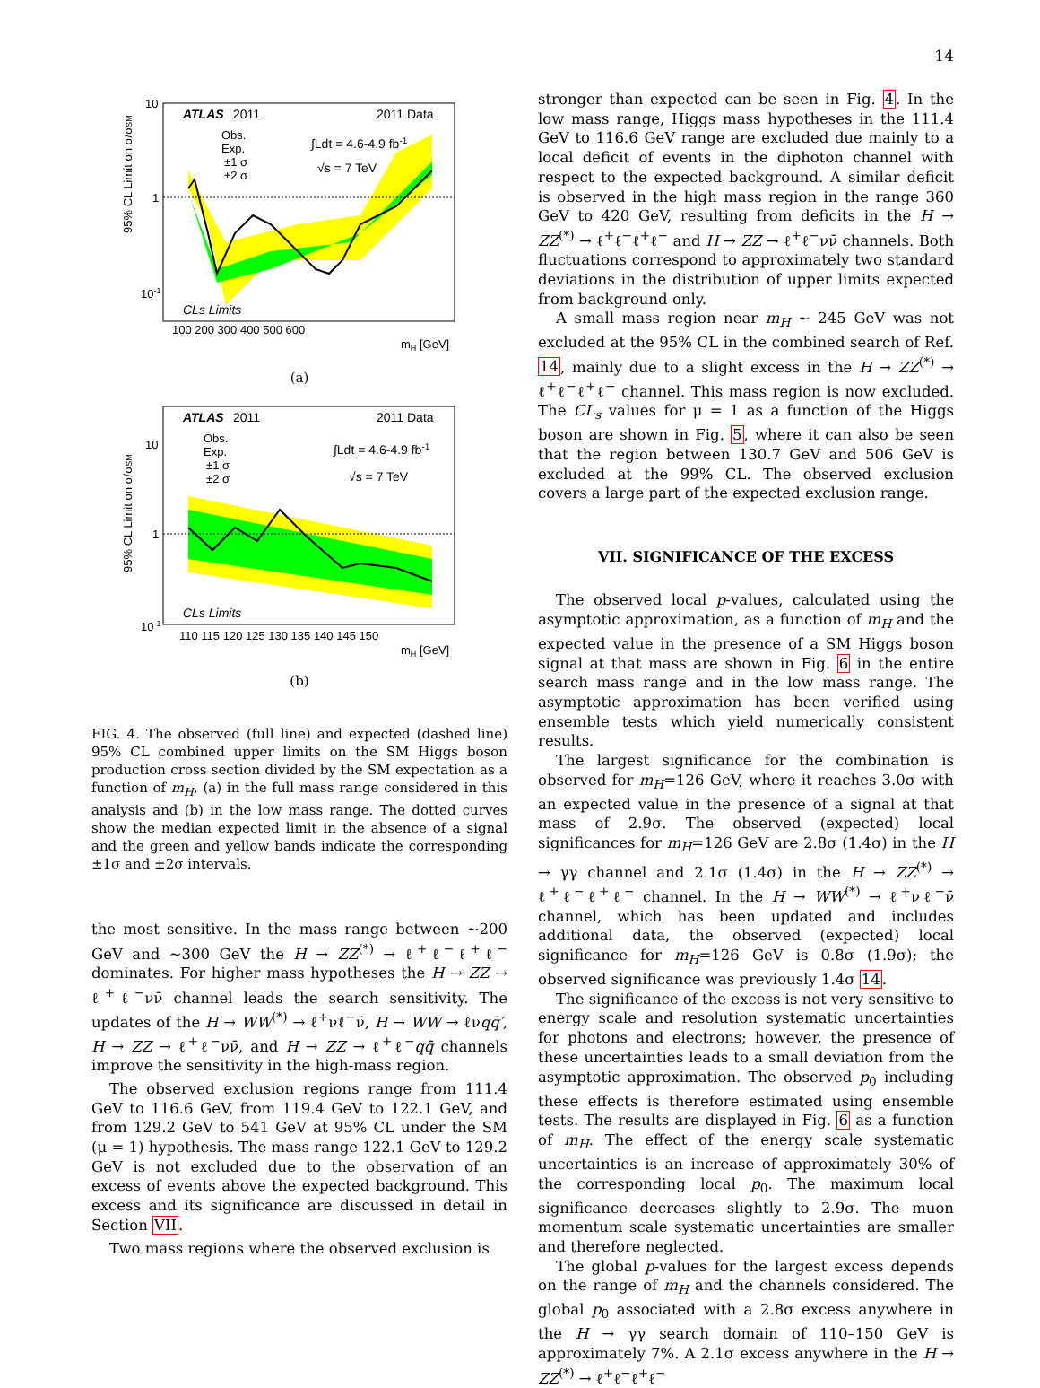14
ATLAS
2011
2011 Data
Obs.
Exp.
±1 σ
±2 σ
∫Ldt = 4.6-4.9 fb-1
√s = 7 TeV
CLs Limits
10
1
10-1
100 200 300 400 500 600
mH [GeV]
95% CL Limit on σ/σSM
(a)
ATLAS
2011
2011 Data
Obs.
Exp.
±1 σ
±2 σ
∫Ldt = 4.6-4.9 fb-1
√s = 7 TeV
CLs Limits
10
1
10-1
110 115 120 125 130 135 140 145 150
mH [GeV]
95% CL Limit on σ/σSM
(b)
FIG. 4. The observed (full line) and expected (dashed line) 95% CL combined upper limits on the SM Higgs boson production cross section divided by the SM expectation as a function of m<sub>H</sub>, (a) in the full mass range considered in this analysis and (b) in the low mass range. The dotted curves show the median expected limit in the absence of a signal and the green and yellow bands indicate the corresponding ±1σ and ±2σ intervals.
the most sensitive. In the mass range between ∼200 GeV and ∼300 GeV the H → ZZ<sup>(*)</sup> → ℓ<sup>+</sup>ℓ<sup>−</sup>ℓ<sup>+</sup>ℓ<sup>−</sup> dominates. For higher mass hypotheses the H → ZZ → ℓ<sup>+</sup>ℓ<sup>−</sup>νν̄ channel leads the search sensitivity. The updates of the H → WW<sup>(*)</sup> → ℓ<sup>+</sup>νℓ<sup>−</sup>ν̄, H → WW → ℓνqq̄′, H → ZZ → ℓ<sup>+</sup>ℓ<sup>−</sup>νν̄, and H → ZZ → ℓ<sup>+</sup>ℓ<sup>−</sup>qq̄ channels improve the sensitivity in the high-mass region.
The observed exclusion regions range from 111.4 GeV to 116.6 GeV, from 119.4 GeV to 122.1 GeV, and from 129.2 GeV to 541 GeV at 95% CL under the SM (μ = 1) hypothesis. The mass range 122.1 GeV to 129.2 GeV is not excluded due to the observation of an excess of events above the expected background. This excess and its significance are discussed in detail in Section VII.
Two mass regions where the observed exclusion is
stronger than expected can be seen in Fig. 4. In the low mass range, Higgs mass hypotheses in the 111.4 GeV to 116.6 GeV range are excluded due mainly to a local deficit of events in the diphoton channel with respect to the expected background. A similar deficit is observed in the high mass region in the range 360 GeV to 420 GeV, resulting from deficits in the H → ZZ<sup>(*)</sup> → ℓ<sup>+</sup>ℓ<sup>−</sup>ℓ<sup>+</sup>ℓ<sup>−</sup> and H → ZZ → ℓ<sup>+</sup>ℓ<sup>−</sup>νν̄ channels. Both fluctuations correspond to approximately two standard deviations in the distribution of upper limits expected from background only.
A small mass region near m<sub>H</sub> ∼ 245 GeV was not excluded at the 95% CL in the combined search of Ref. 14, mainly due to a slight excess in the H → ZZ<sup>(*)</sup> → ℓ<sup>+</sup>ℓ<sup>−</sup>ℓ<sup>+</sup>ℓ<sup>−</sup> channel. This mass region is now excluded. The CL<sub>s</sub> values for μ = 1 as a function of the Higgs boson are shown in Fig. 5, where it can also be seen that the region between 130.7 GeV and 506 GeV is excluded at the 99% CL. The observed exclusion covers a large part of the expected exclusion range.
VII. SIGNIFICANCE OF THE EXCESS
The observed local p-values, calculated using the asymptotic approximation, as a function of m<sub>H</sub> and the expected value in the presence of a SM Higgs boson signal at that mass are shown in Fig. 6 in the entire search mass range and in the low mass range. The asymptotic approximation has been verified using ensemble tests which yield numerically consistent results.
The largest significance for the combination is observed for m<sub>H</sub>=126 GeV, where it reaches 3.0σ with an expected value in the presence of a signal at that mass of 2.9σ. The observed (expected) local significances for m<sub>H</sub>=126 GeV are 2.8σ (1.4σ) in the H → γγ channel and 2.1σ (1.4σ) in the H → ZZ<sup>(*)</sup> → ℓ<sup>+</sup>ℓ<sup>−</sup>ℓ<sup>+</sup>ℓ<sup>−</sup> channel. In the H → WW<sup>(*)</sup> → ℓ<sup>+</sup>νℓ<sup>−</sup>ν̄ channel, which has been updated and includes additional data, the observed (expected) local significance for m<sub>H</sub>=126 GeV is 0.8σ (1.9σ); the observed significance was previously 1.4σ 14.
The significance of the excess is not very sensitive to energy scale and resolution systematic uncertainties for photons and electrons; however, the presence of these uncertainties leads to a small deviation from the asymptotic approximation. The observed p<sub>0</sub> including these effects is therefore estimated using ensemble tests. The results are displayed in Fig. 6 as a function of m<sub>H</sub>. The effect of the energy scale systematic uncertainties is an increase of approximately 30% of the corresponding local p<sub>0</sub>. The maximum local significance decreases slightly to 2.9σ. The muon momentum scale systematic uncertainties are smaller and therefore neglected.
The global p-values for the largest excess depends on the range of m<sub>H</sub> and the channels considered. The global p<sub>0</sub> associated with a 2.8σ excess anywhere in the H → γγ search domain of 110–150 GeV is approximately 7%. A 2.1σ excess anywhere in the H → ZZ<sup>(*)</sup> → ℓ<sup>+</sup>ℓ<sup>−</sup>ℓ<sup>+</sup>ℓ<sup>−</sup>